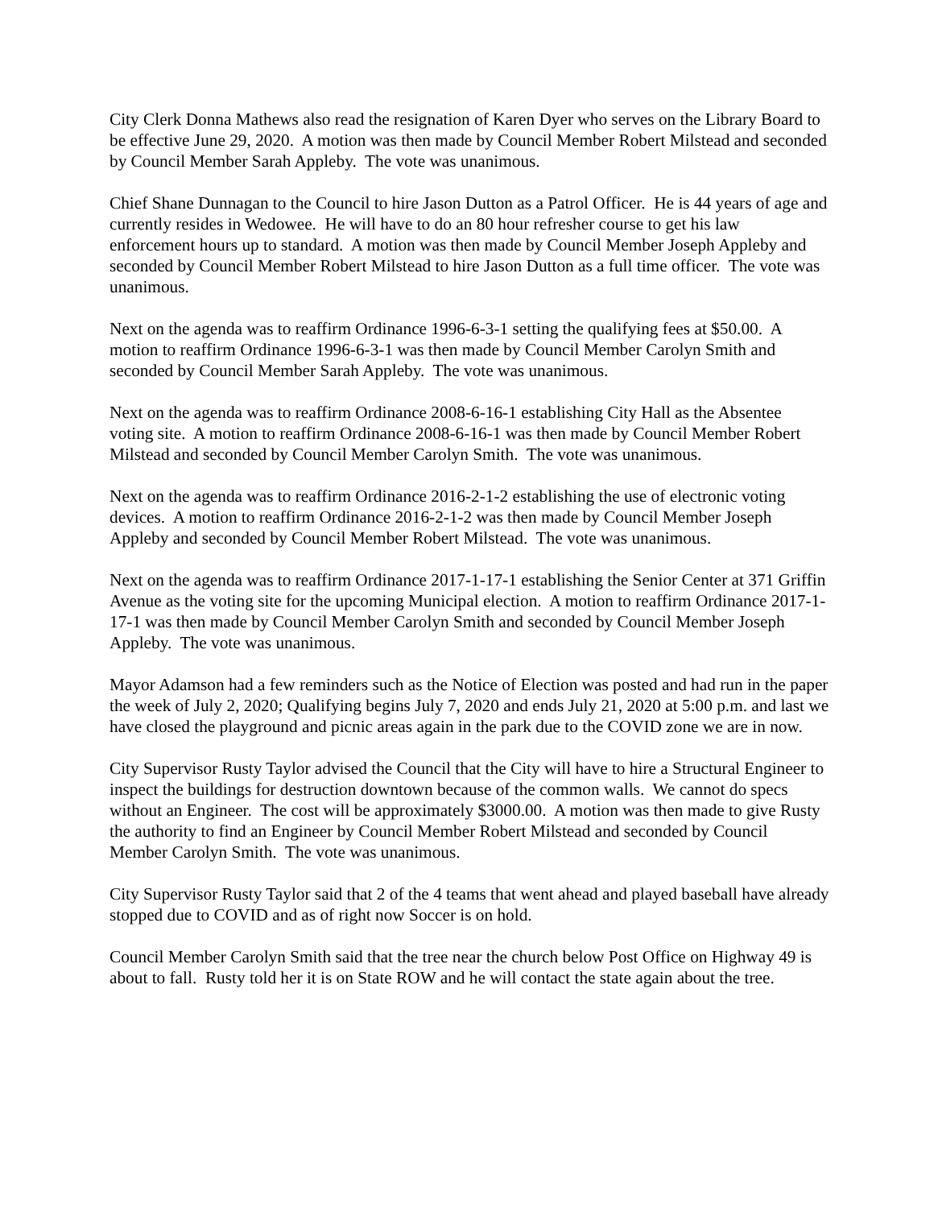City Clerk Donna Mathews also read the resignation of Karen Dyer who serves on the Library Board to be effective June 29, 2020. A motion was then made by Council Member Robert Milstead and seconded by Council Member Sarah Appleby. The vote was unanimous.
Chief Shane Dunnagan to the Council to hire Jason Dutton as a Patrol Officer. He is 44 years of age and currently resides in Wedowee. He will have to do an 80 hour refresher course to get his law enforcement hours up to standard. A motion was then made by Council Member Joseph Appleby and seconded by Council Member Robert Milstead to hire Jason Dutton as a full time officer. The vote was unanimous.
Next on the agenda was to reaffirm Ordinance 1996-6-3-1 setting the qualifying fees at $50.00. A motion to reaffirm Ordinance 1996-6-3-1 was then made by Council Member Carolyn Smith and seconded by Council Member Sarah Appleby. The vote was unanimous.
Next on the agenda was to reaffirm Ordinance 2008-6-16-1 establishing City Hall as the Absentee voting site. A motion to reaffirm Ordinance 2008-6-16-1 was then made by Council Member Robert Milstead and seconded by Council Member Carolyn Smith. The vote was unanimous.
Next on the agenda was to reaffirm Ordinance 2016-2-1-2 establishing the use of electronic voting devices. A motion to reaffirm Ordinance 2016-2-1-2 was then made by Council Member Joseph Appleby and seconded by Council Member Robert Milstead. The vote was unanimous.
Next on the agenda was to reaffirm Ordinance 2017-1-17-1 establishing the Senior Center at 371 Griffin Avenue as the voting site for the upcoming Municipal election. A motion to reaffirm Ordinance 2017-1-17-1 was then made by Council Member Carolyn Smith and seconded by Council Member Joseph Appleby. The vote was unanimous.
Mayor Adamson had a few reminders such as the Notice of Election was posted and had run in the paper the week of July 2, 2020; Qualifying begins July 7, 2020 and ends July 21, 2020 at 5:00 p.m. and last we have closed the playground and picnic areas again in the park due to the COVID zone we are in now.
City Supervisor Rusty Taylor advised the Council that the City will have to hire a Structural Engineer to inspect the buildings for destruction downtown because of the common walls. We cannot do specs without an Engineer. The cost will be approximately $3000.00. A motion was then made to give Rusty the authority to find an Engineer by Council Member Robert Milstead and seconded by Council Member Carolyn Smith. The vote was unanimous.
City Supervisor Rusty Taylor said that 2 of the 4 teams that went ahead and played baseball have already stopped due to COVID and as of right now Soccer is on hold.
Council Member Carolyn Smith said that the tree near the church below Post Office on Highway 49 is about to fall. Rusty told her it is on State ROW and he will contact the state again about the tree.